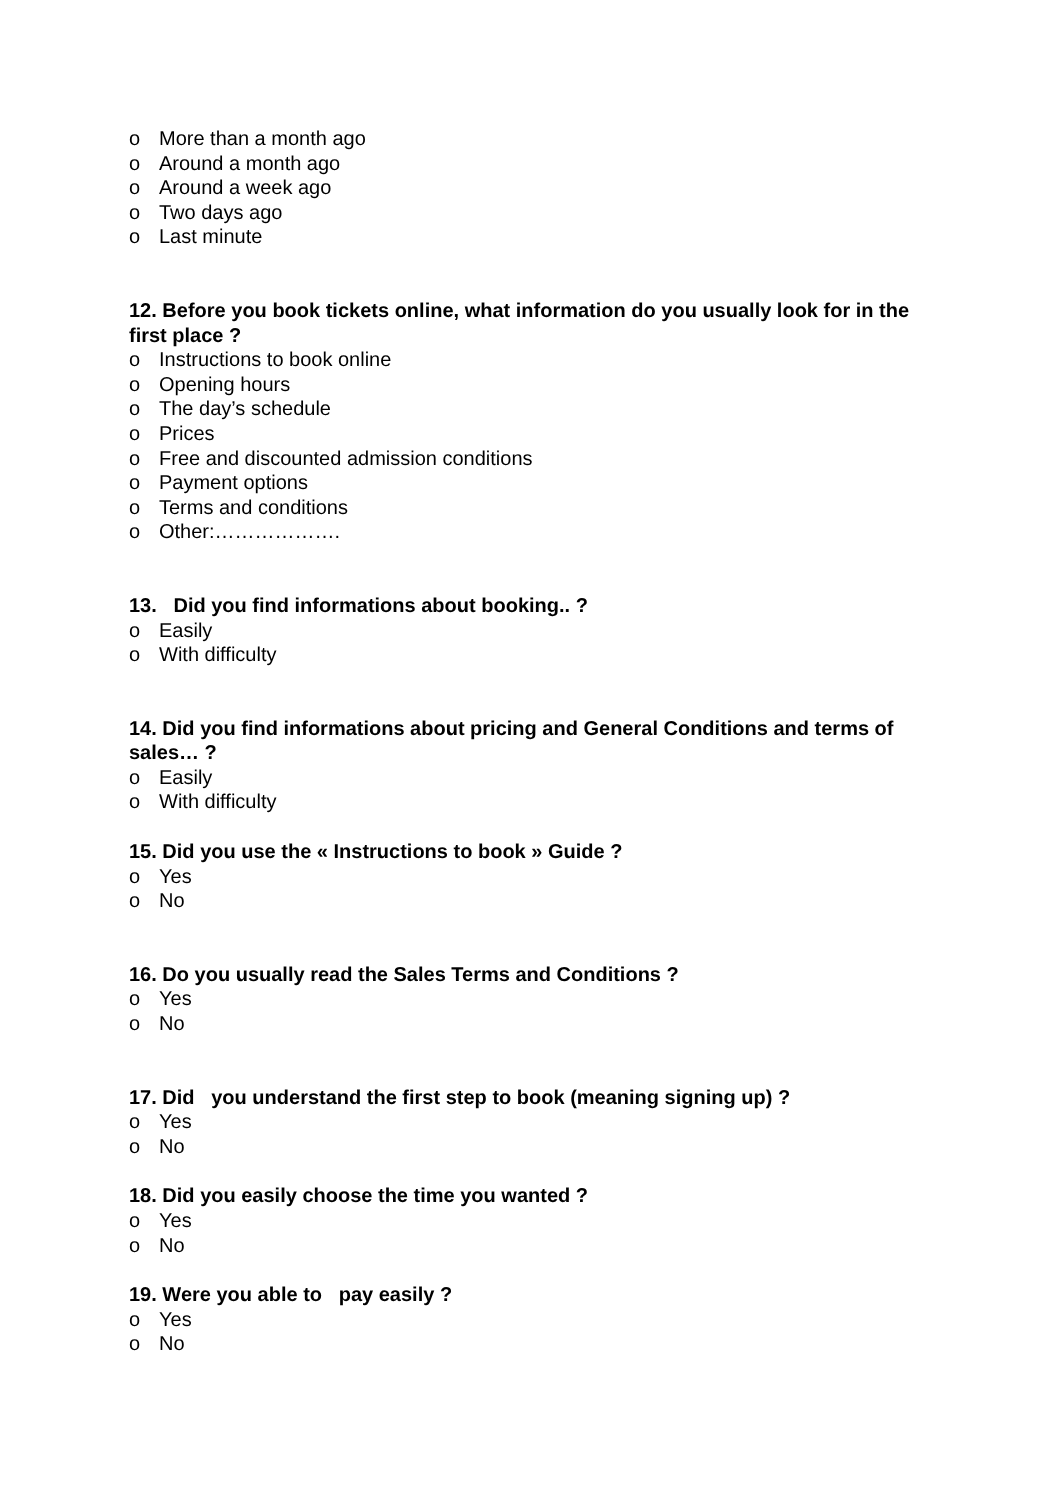o More than a month ago
o Around a month ago
o Around a week ago
o Two days ago
o Last minute
12. Before you book tickets online, what information do you usually look for in the first place ?
o Instructions to book online
o Opening hours
o The day’s schedule
o Prices
o Free and discounted admission conditions
o Payment options
o Terms and conditions
o Other:……………….
13. Did you find informations about booking.. ?
o Easily
o With difficulty
14. Did you find informations about pricing and General Conditions and terms of sales… ?
o Easily
o With difficulty
15. Did you use the « Instructions to book » Guide ?
o Yes
o No
16. Do you usually read the Sales Terms and Conditions ?
o Yes
o No
17. Did you understand the first step to book (meaning signing up) ?
o Yes
o No
18. Did you easily choose the time you wanted ?
o Yes
o No
19. Were you able to pay easily ?
o Yes
o No